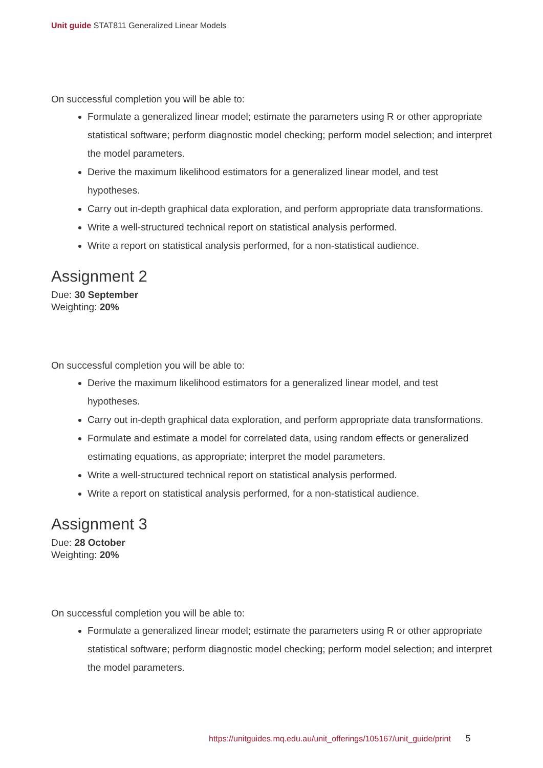Unit guide STAT811 Generalized Linear Models
On successful completion you will be able to:
Formulate a generalized linear model; estimate the parameters using R or other appropriate statistical software; perform diagnostic model checking; perform model selection; and interpret the model parameters.
Derive the maximum likelihood estimators for a generalized linear model, and test hypotheses.
Carry out in-depth graphical data exploration, and perform appropriate data transformations.
Write a well-structured technical report on statistical analysis performed.
Write a report on statistical analysis performed, for a non-statistical audience.
Assignment 2
Due: 30 September
Weighting: 20%
On successful completion you will be able to:
Derive the maximum likelihood estimators for a generalized linear model, and test hypotheses.
Carry out in-depth graphical data exploration, and perform appropriate data transformations.
Formulate and estimate a model for correlated data, using random effects or generalized estimating equations, as appropriate; interpret the model parameters.
Write a well-structured technical report on statistical analysis performed.
Write a report on statistical analysis performed, for a non-statistical audience.
Assignment 3
Due: 28 October
Weighting: 20%
On successful completion you will be able to:
Formulate a generalized linear model; estimate the parameters using R or other appropriate statistical software; perform diagnostic model checking; perform model selection; and interpret the model parameters.
https://unitguides.mq.edu.au/unit_offerings/105167/unit_guide/print 5